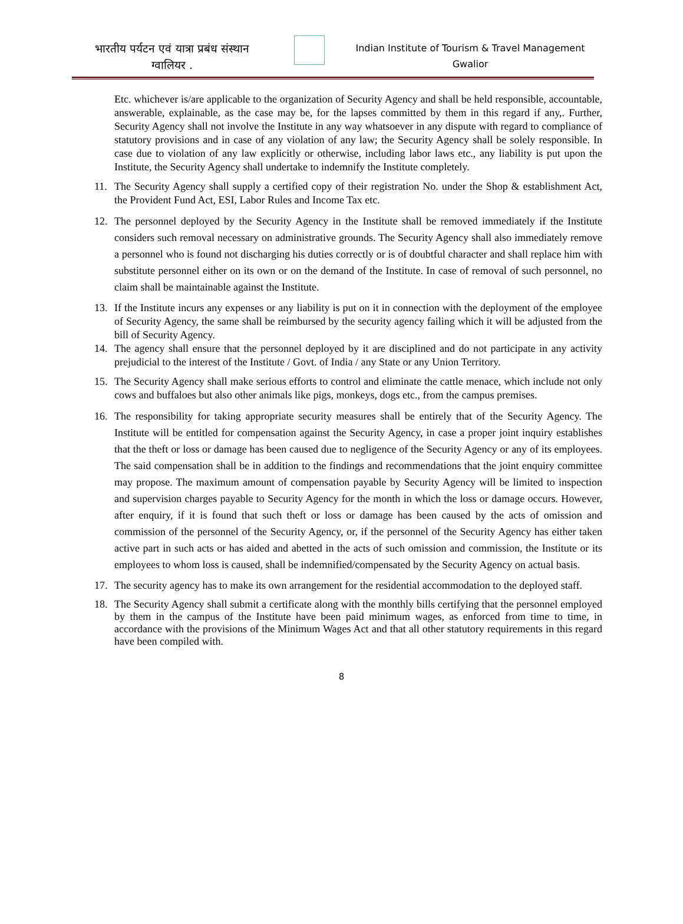भारतीय पर्यटन एवं यात्रा प्रबंध संस्थान
ग्वालियर .
Indian Institute of Tourism & Travel Management
Gwalior
Etc. whichever is/are applicable to the organization of Security Agency and shall be held responsible, accountable, answerable, explainable, as the case may be, for the lapses committed by them in this regard if any,. Further, Security Agency shall not involve the Institute in any way whatsoever in any dispute with regard to compliance of statutory provisions and in case of any violation of any law; the Security Agency shall be solely responsible. In case due to violation of any law explicitly or otherwise, including labor laws etc., any liability is put upon the Institute, the Security Agency shall undertake to indemnify the Institute completely.
11. The Security Agency shall supply a certified copy of their registration No. under the Shop & establishment Act, the Provident Fund Act, ESI, Labor Rules and Income Tax etc.
12. The personnel deployed by the Security Agency in the Institute shall be removed immediately if the Institute considers such removal necessary on administrative grounds. The Security Agency shall also immediately remove a personnel who is found not discharging his duties correctly or is of doubtful character and shall replace him with substitute personnel either on its own or on the demand of the Institute. In case of removal of such personnel, no claim shall be maintainable against the Institute.
13. If the Institute incurs any expenses or any liability is put on it in connection with the deployment of the employee of Security Agency, the same shall be reimbursed by the security agency failing which it will be adjusted from the bill of Security Agency.
14. The agency shall ensure that the personnel deployed by it are disciplined and do not participate in any activity prejudicial to the interest of the Institute / Govt. of India / any State or any Union Territory.
15. The Security Agency shall make serious efforts to control and eliminate the cattle menace, which include not only cows and buffaloes but also other animals like pigs, monkeys, dogs etc., from the campus premises.
16. The responsibility for taking appropriate security measures shall be entirely that of the Security Agency. The Institute will be entitled for compensation against the Security Agency, in case a proper joint inquiry establishes that the theft or loss or damage has been caused due to negligence of the Security Agency or any of its employees. The said compensation shall be in addition to the findings and recommendations that the joint enquiry committee may propose. The maximum amount of compensation payable by Security Agency will be limited to inspection and supervision charges payable to Security Agency for the month in which the loss or damage occurs. However, after enquiry, if it is found that such theft or loss or damage has been caused by the acts of omission and commission of the personnel of the Security Agency, or, if the personnel of the Security Agency has either taken active part in such acts or has aided and abetted in the acts of such omission and commission, the Institute or its employees to whom loss is caused, shall be indemnified/compensated by the Security Agency on actual basis.
17. The security agency has to make its own arrangement for the residential accommodation to the deployed staff.
18. The Security Agency shall submit a certificate along with the monthly bills certifying that the personnel employed by them in the campus of the Institute have been paid minimum wages, as enforced from time to time, in accordance with the provisions of the Minimum Wages Act and that all other statutory requirements in this regard have been compiled with.
8